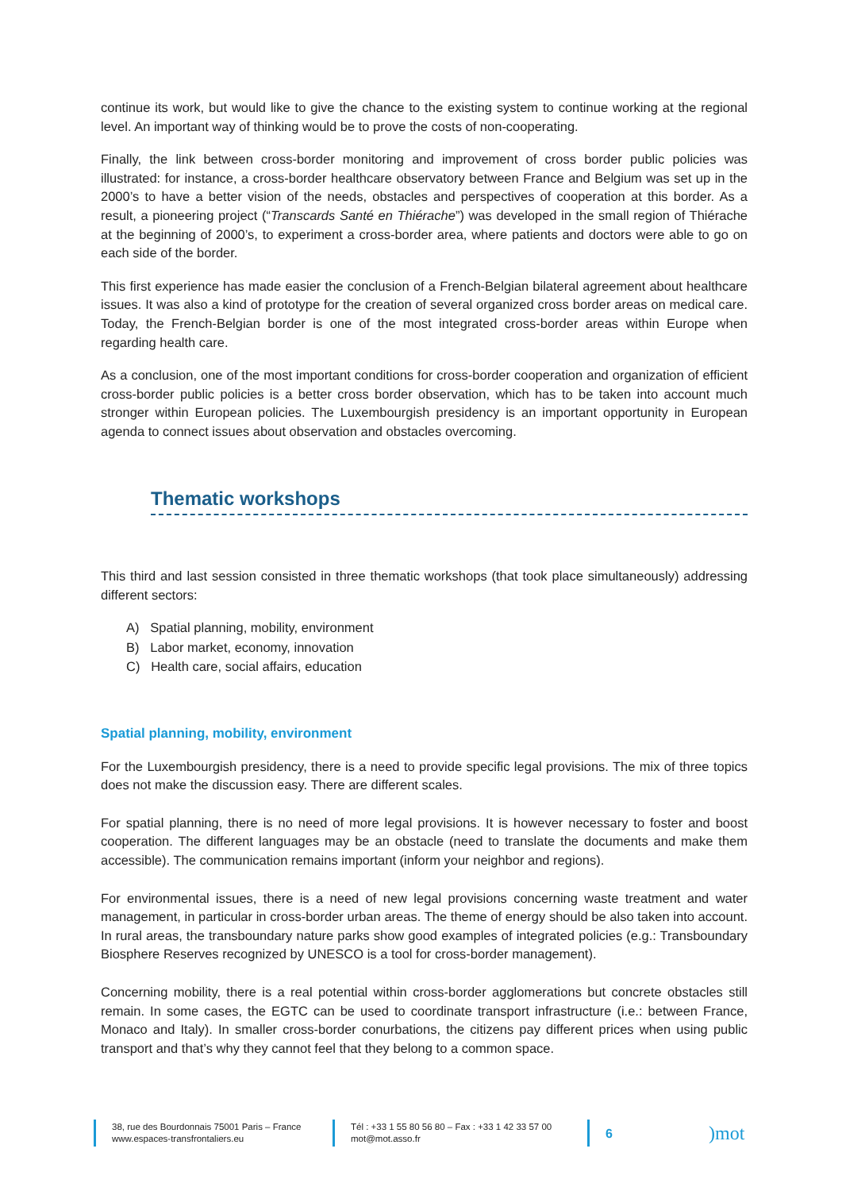continue its work, but would like to give the chance to the existing system to continue working at the regional level. An important way of thinking would be to prove the costs of non-cooperating.
Finally, the link between cross-border monitoring and improvement of cross border public policies was illustrated: for instance, a cross-border healthcare observatory between France and Belgium was set up in the 2000’s to have a better vision of the needs, obstacles and perspectives of cooperation at this border. As a result, a pioneering project (“Transcards Santé en Thiérache”) was developed in the small region of Thiérache at the beginning of 2000’s, to experiment a cross-border area, where patients and doctors were able to go on each side of the border.
This first experience has made easier the conclusion of a French-Belgian bilateral agreement about healthcare issues. It was also a kind of prototype for the creation of several organized cross border areas on medical care. Today, the French-Belgian border is one of the most integrated cross-border areas within Europe when regarding health care.
As a conclusion, one of the most important conditions for cross-border cooperation and organization of efficient cross-border public policies is a better cross border observation, which has to be taken into account much stronger within European policies. The Luxembourgish presidency is an important opportunity in European agenda to connect issues about observation and obstacles overcoming.
Thematic workshops
This third and last session consisted in three thematic workshops (that took place simultaneously) addressing different sectors:
A) Spatial planning, mobility, environment
B) Labor market, economy, innovation
C) Health care, social affairs, education
Spatial planning, mobility, environment
For the Luxembourgish presidency, there is a need to provide specific legal provisions. The mix of three topics does not make the discussion easy. There are different scales.
For spatial planning, there is no need of more legal provisions. It is however necessary to foster and boost cooperation. The different languages may be an obstacle (need to translate the documents and make them accessible). The communication remains important (inform your neighbor and regions).
For environmental issues, there is a need of new legal provisions concerning waste treatment and water management, in particular in cross-border urban areas. The theme of energy should be also taken into account. In rural areas, the transboundary nature parks show good examples of integrated policies (e.g.: Transboundary Biosphere Reserves recognized by UNESCO is a tool for cross-border management).
Concerning mobility, there is a real potential within cross-border agglomerations but concrete obstacles still remain. In some cases, the EGTC can be used to coordinate transport infrastructure (i.e.: between France, Monaco and Italy). In smaller cross-border conurbations, the citizens pay different prices when using public transport and that’s why they cannot feel that they belong to a common space.
38, rue des Bourdonnais 75001 Paris – France
www.espaces-transfrontaliers.eu
Tél : +33 1 55 80 56 80 – Fax : +33 1 42 33 57 00
mot@mot.asso.fr
6
)mot